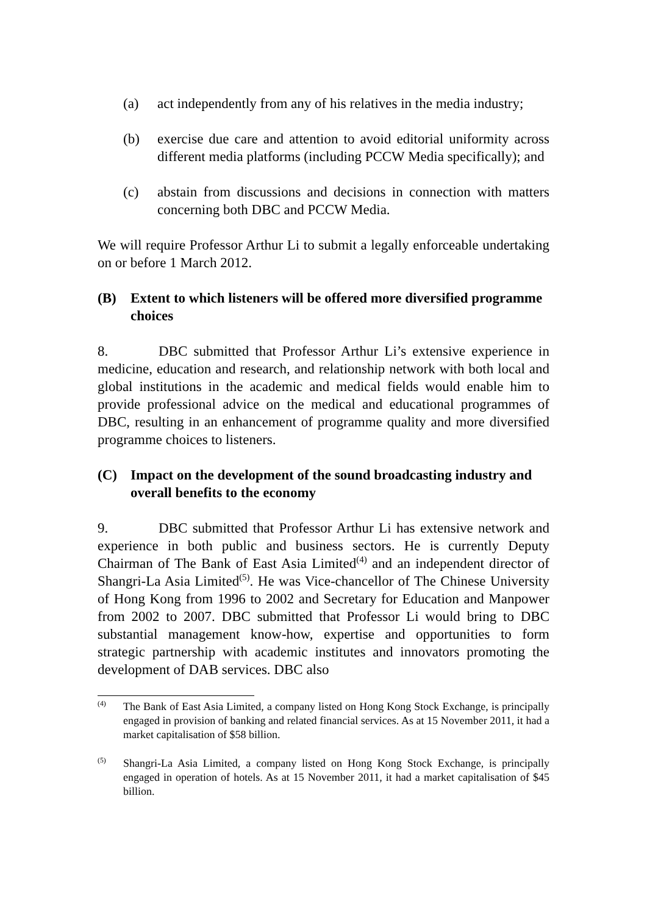(a) act independently from any of his relatives in the media industry;
(b) exercise due care and attention to avoid editorial uniformity across different media platforms (including PCCW Media specifically); and
(c) abstain from discussions and decisions in connection with matters concerning both DBC and PCCW Media.
We will require Professor Arthur Li to submit a legally enforceable undertaking on or before 1 March 2012.
(B) Extent to which listeners will be offered more diversified programme choices
8. DBC submitted that Professor Arthur Li’s extensive experience in medicine, education and research, and relationship network with both local and global institutions in the academic and medical fields would enable him to provide professional advice on the medical and educational programmes of DBC, resulting in an enhancement of programme quality and more diversified programme choices to listeners.
(C) Impact on the development of the sound broadcasting industry and overall benefits to the economy
9. DBC submitted that Professor Arthur Li has extensive network and experience in both public and business sectors. He is currently Deputy Chairman of The Bank of East Asia Limited<sup>(4)</sup> and an independent director of Shangri-La Asia Limited<sup>(5)</sup>. He was Vice-chancellor of The Chinese University of Hong Kong from 1996 to 2002 and Secretary for Education and Manpower from 2002 to 2007. DBC submitted that Professor Li would bring to DBC substantial management know-how, expertise and opportunities to form strategic partnership with academic institutes and innovators promoting the development of DAB services. DBC also
<sup>(4)</sup>
The Bank of East Asia Limited, a company listed on Hong Kong Stock Exchange, is principally engaged in provision of banking and related financial services. As at 15 November 2011, it had a market capitalisation of $58 billion.
<sup>(5)</sup>
Shangri-La Asia Limited, a company listed on Hong Kong Stock Exchange, is principally engaged in operation of hotels. As at 15 November 2011, it had a market capitalisation of $45 billion.